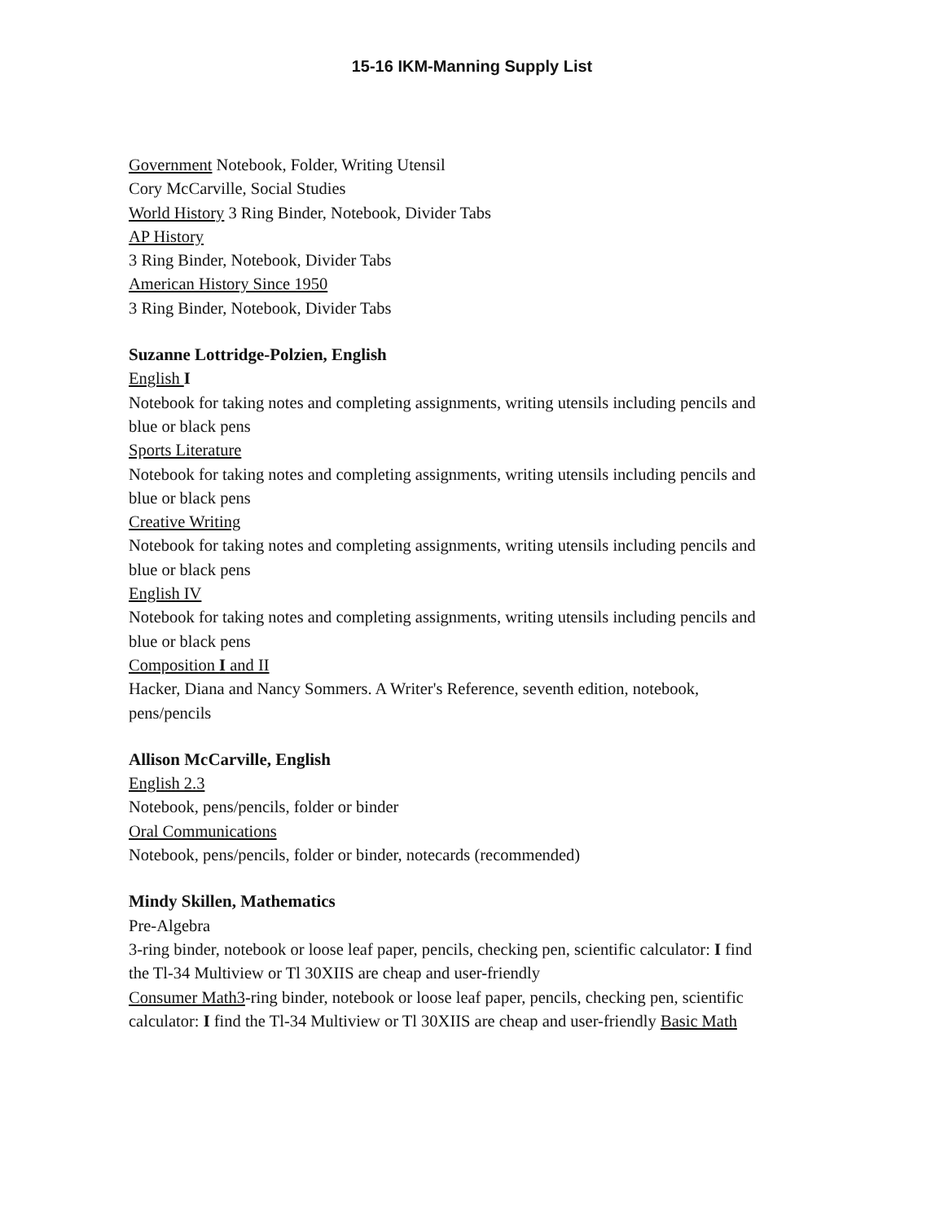15-16 IKM-Manning Supply List
Government Notebook, Folder, Writing Utensil
Cory McCarville, Social Studies
World History 3 Ring Binder, Notebook, Divider Tabs
AP History
3 Ring Binder, Notebook, Divider Tabs
American History Since 1950
3 Ring Binder, Notebook, Divider Tabs
Suzanne Lottridge-Polzien, English
English I
Notebook for taking notes and completing assignments, writing utensils including pencils and blue or black pens
Sports Literature
Notebook for taking notes and completing assignments, writing utensils including pencils and blue or black pens
Creative Writing
Notebook for taking notes and completing assignments, writing utensils including pencils and blue or black pens
English IV
Notebook for taking notes and completing assignments, writing utensils including pencils and blue or black pens
Composition I and II
Hacker, Diana and Nancy Sommers. A Writer's Reference, seventh edition, notebook, pens/pencils
Allison McCarville, English
English 2.3
Notebook, pens/pencils, folder or binder
Oral Communications
Notebook, pens/pencils, folder or binder, notecards (recommended)
Mindy Skillen, Mathematics
Pre-Algebra
3-ring binder, notebook or loose leaf paper, pencils, checking pen, scientific calculator: I find the Tl-34 Multiview or Tl 30XIIS are cheap and user-friendly
Consumer Math3-ring binder, notebook or loose leaf paper, pencils, checking pen, scientific calculator: I find the Tl-34 Multiview or Tl 30XIIS are cheap and user-friendly Basic Math